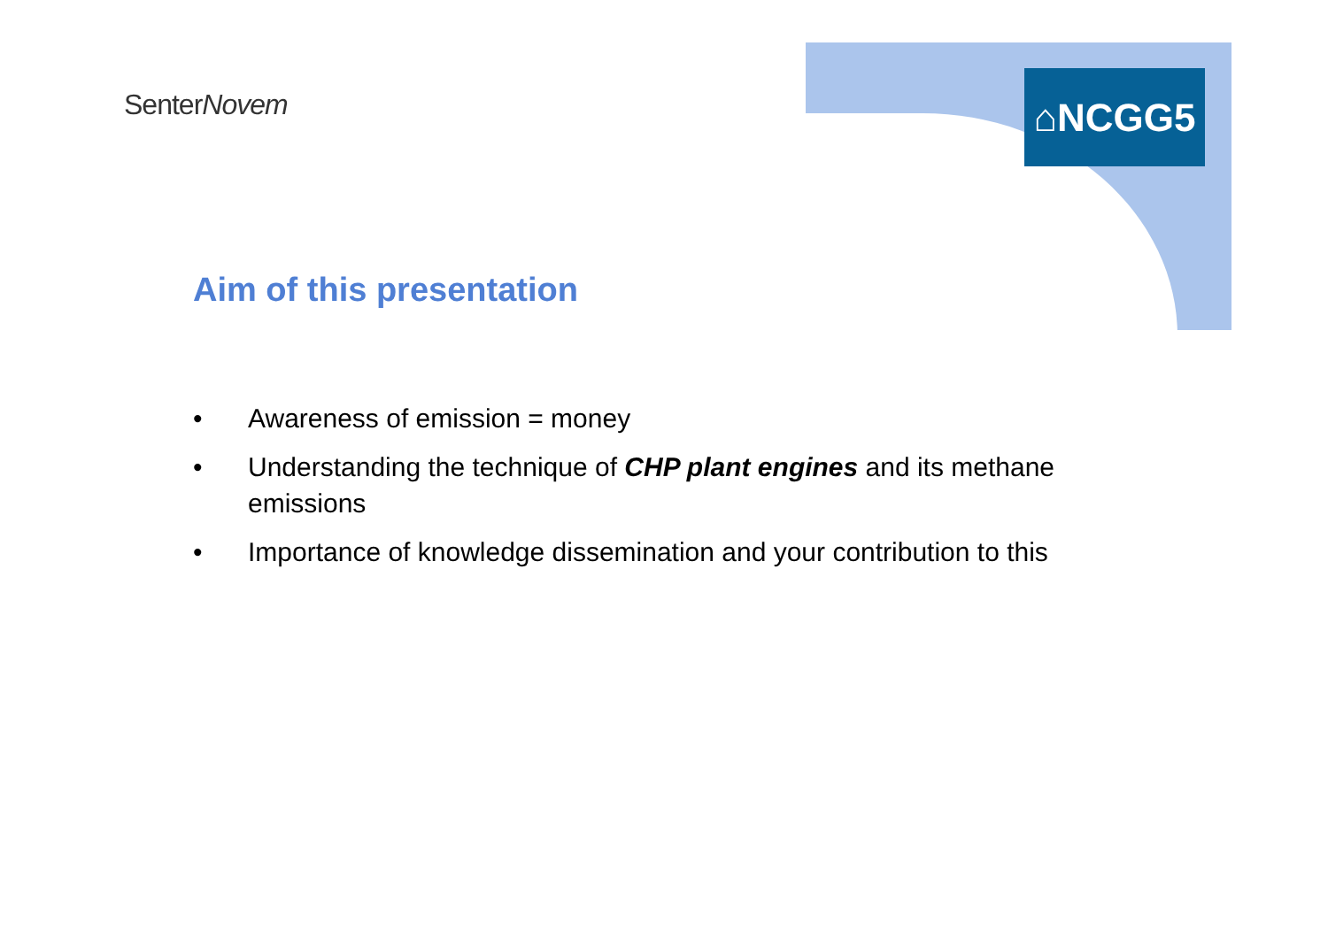SenterNovem ⌂NCGG5
Aim of this presentation
• Awareness of emission = money
• Understanding the technique of CHP plant engines and its methane emissions
• Importance of knowledge dissemination and your contribution to this